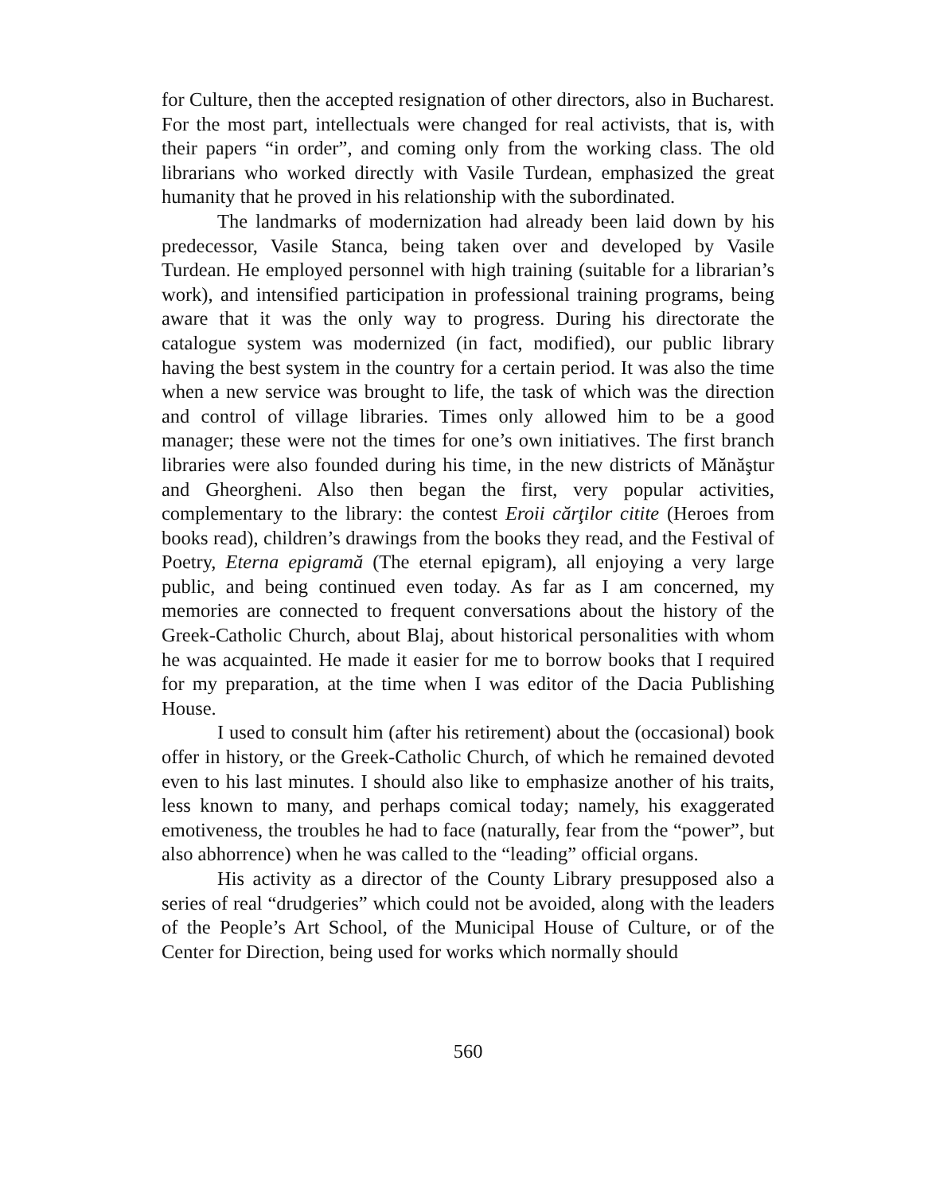for Culture, then the accepted resignation of other directors, also in Bucharest. For the most part, intellectuals were changed for real activists, that is, with their papers “in order”, and coming only from the working class. The old librarians who worked directly with Vasile Turdean, emphasized the great humanity that he proved in his relationship with the subordinated.
The landmarks of modernization had already been laid down by his predecessor, Vasile Stanca, being taken over and developed by Vasile Turdean. He employed personnel with high training (suitable for a librarian’s work), and intensified participation in professional training programs, being aware that it was the only way to progress. During his directorate the catalogue system was modernized (in fact, modified), our public library having the best system in the country for a certain period. It was also the time when a new service was brought to life, the task of which was the direction and control of village libraries. Times only allowed him to be a good manager; these were not the times for one’s own initiatives. The first branch libraries were also founded during his time, in the new districts of Mănăştur and Gheorgheni. Also then began the first, very popular activities, complementary to the library: the contest Eroii cărţilor citite (Heroes from books read), children’s drawings from the books they read, and the Festival of Poetry, Eterna epigramă (The eternal epigram), all enjoying a very large public, and being continued even today. As far as I am concerned, my memories are connected to frequent conversations about the history of the Greek-Catholic Church, about Blaj, about historical personalities with whom he was acquainted. He made it easier for me to borrow books that I required for my preparation, at the time when I was editor of the Dacia Publishing House.
I used to consult him (after his retirement) about the (occasional) book offer in history, or the Greek-Catholic Church, of which he remained devoted even to his last minutes. I should also like to emphasize another of his traits, less known to many, and perhaps comical today; namely, his exaggerated emotiveness, the troubles he had to face (naturally, fear from the “power”, but also abhorrence) when he was called to the “leading” official organs.
His activity as a director of the County Library presupposed also a series of real “drudgeries” which could not be avoided, along with the leaders of the People’s Art School, of the Municipal House of Culture, or of the Center for Direction, being used for works which normally should
560